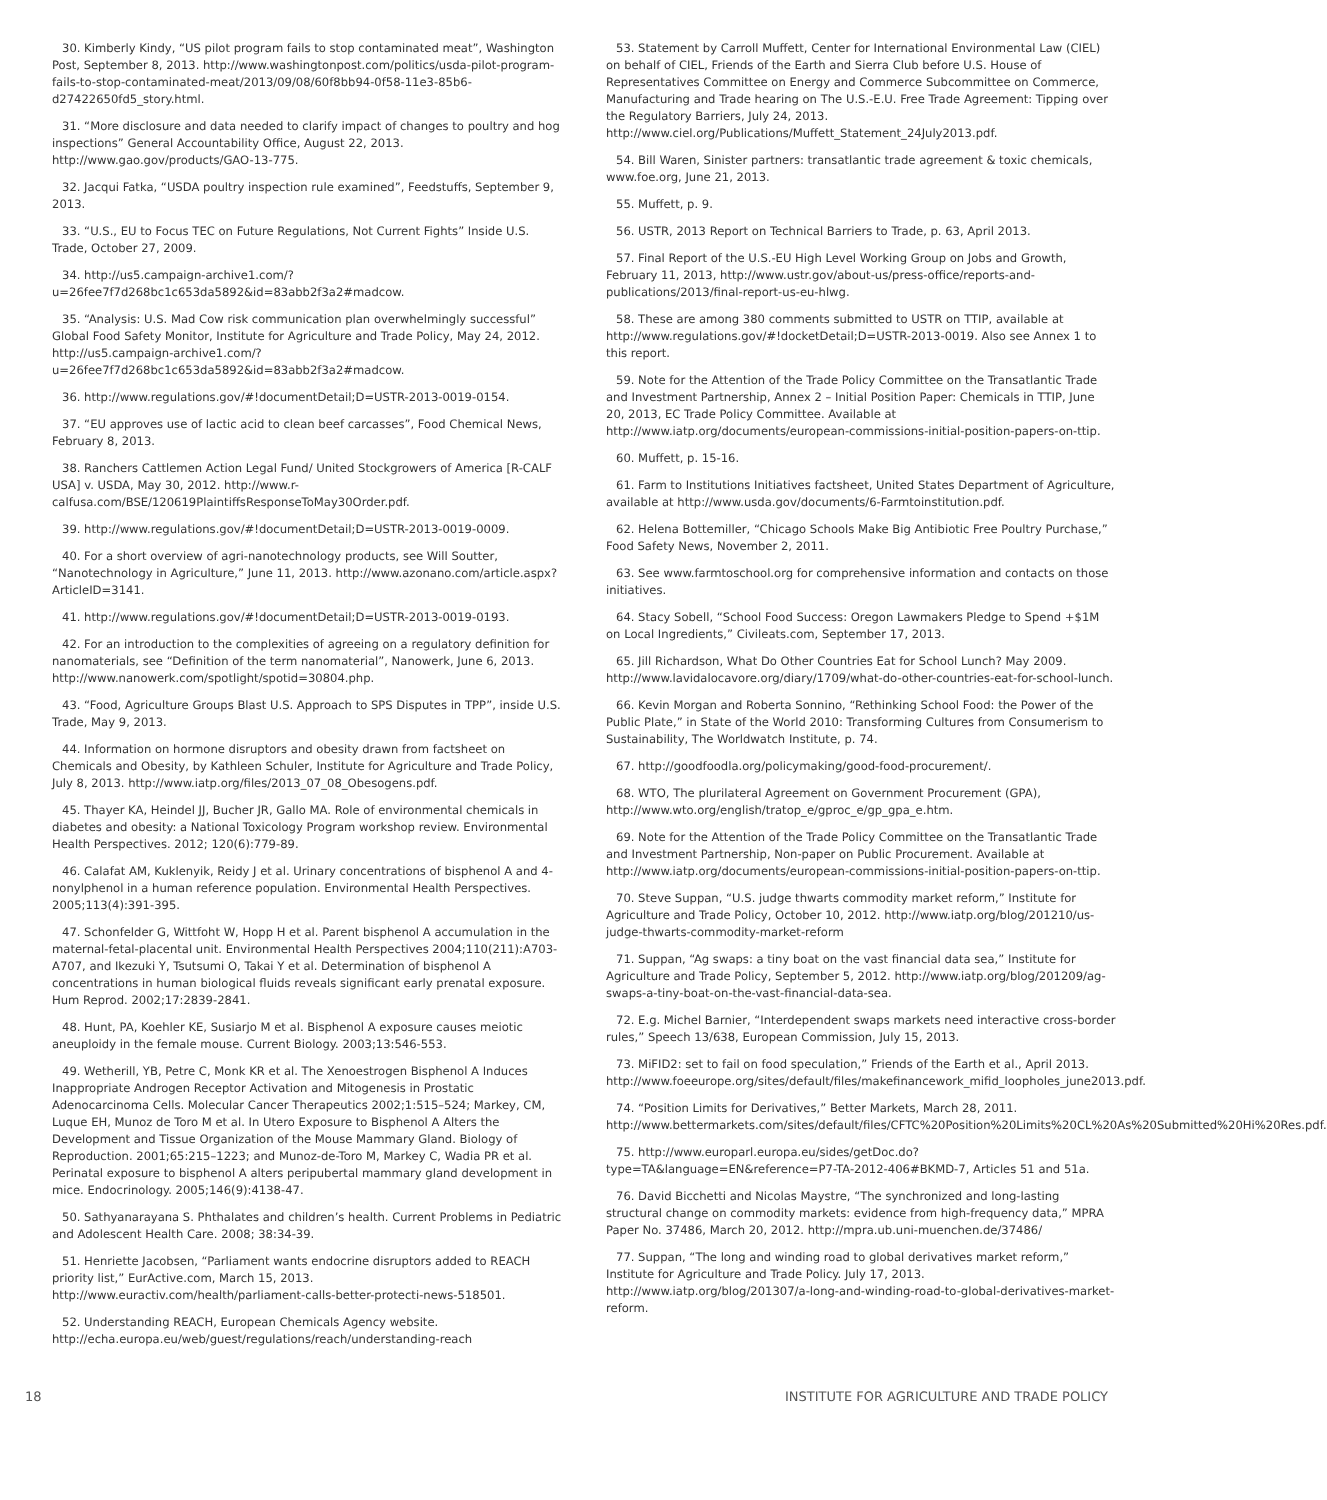30. Kimberly Kindy, “US pilot program fails to stop contaminated meat”, Washington Post, September 8, 2013. http://www.washingtonpost.com/politics/usda-pilot-program-fails-to-stop-contaminated-meat/2013/09/08/60f8bb94-0f58-11e3-85b6-d27422650fd5_story.html.
31. “More disclosure and data needed to clarify impact of changes to poultry and hog inspections” General Accountability Office, August 22, 2013. http://www.gao.gov/products/GAO-13-775.
32. Jacqui Fatka, “USDA poultry inspection rule examined”, Feedstuffs, September 9, 2013.
33. “U.S., EU to Focus TEC on Future Regulations, Not Current Fights” Inside U.S. Trade, October 27, 2009.
34. http://us5.campaign-archive1.com/?u=26fee7f7d268bc1c653da5892&id=83abb2f3a2#madcow.
35. “Analysis: U.S. Mad Cow risk communication plan overwhelmingly successful” Global Food Safety Monitor, Institute for Agriculture and Trade Policy, May 24, 2012. http://us5.campaign-archive1.com/?u=26fee7f7d268bc1c653da5892&id=83abb2f3a2#madcow.
36. http://www.regulations.gov/#!documentDetail;D=USTR-2013-0019-0154.
37. “EU approves use of lactic acid to clean beef carcasses”, Food Chemical News, February 8, 2013.
38. Ranchers Cattlemen Action Legal Fund/ United Stockgrowers of America [R-CALF USA] v. USDA, May 30, 2012. http://www.r-calfusa.com/BSE/120619PlaintiffsResponseToMay30Order.pdf.
39. http://www.regulations.gov/#!documentDetail;D=USTR-2013-0019-0009.
40. For a short overview of agri-nanotechnology products, see Will Soutter, “Nanotechnology in Agriculture,” June 11, 2013. http://www.azonano.com/article.aspx?ArticleID=3141.
41. http://www.regulations.gov/#!documentDetail;D=USTR-2013-0019-0193.
42. For an introduction to the complexities of agreeing on a regulatory definition for nanomaterials, see “Definition of the term nanomaterial”, Nanowerk, June 6, 2013. http://www.nanowerk.com/spotlight/spotid=30804.php.
43. “Food, Agriculture Groups Blast U.S. Approach to SPS Disputes in TPP”, inside U.S. Trade, May 9, 2013.
44. Information on hormone disruptors and obesity drawn from factsheet on Chemicals and Obesity, by Kathleen Schuler, Institute for Agriculture and Trade Policy, July 8, 2013. http://www.iatp.org/files/2013_07_08_Obesogens.pdf.
45. Thayer KA, Heindel JJ, Bucher JR, Gallo MA. Role of environmental chemicals in diabetes and obesity: a National Toxicology Program workshop review. Environmental Health Perspectives. 2012; 120(6):779-89.
46. Calafat AM, Kuklenyik, Reidy J et al. Urinary concentrations of bisphenol A and 4-nonylphenol in a human reference population. Environmental Health Perspectives. 2005;113(4):391-395.
47. Schonfelder G, Wittfoht W, Hopp H et al. Parent bisphenol A accumulation in the maternal-fetal-placental unit. Environmental Health Perspectives 2004;110(211):A703-A707, and Ikezuki Y, Tsutsumi O, Takai Y et al. Determination of bisphenol A concentrations in human biological fluids reveals significant early prenatal exposure. Hum Reprod. 2002;17:2839-2841.
48. Hunt, PA, Koehler KE, Susiarjo M et al. Bisphenol A exposure causes meiotic aneuploidy in the female mouse. Current Biology. 2003;13:546-553.
49. Wetherill, YB, Petre C, Monk KR et al. The Xenoestrogen Bisphenol A Induces Inappropriate Androgen Receptor Activation and Mitogenesis in Prostatic Adenocarcinoma Cells. Molecular Cancer Therapeutics 2002;1:515–524; Markey, CM, Luque EH, Munoz de Toro M et al. In Utero Exposure to Bisphenol A Alters the Development and Tissue Organization of the Mouse Mammary Gland. Biology of Reproduction. 2001;65:215–1223; and Munoz-de-Toro M, Markey C, Wadia PR et al. Perinatal exposure to bisphenol A alters peripubertal mammary gland development in mice. Endocrinology. 2005;146(9):4138-47.
50. Sathyanarayana S. Phthalates and children’s health. Current Problems in Pediatric and Adolescent Health Care. 2008; 38:34-39.
51. Henriette Jacobsen, “Parliament wants endocrine disruptors added to REACH priority list,” EurActive.com, March 15, 2013. http://www.euractiv.com/health/parliament-calls-better-protecti-news-518501.
52. Understanding REACH, European Chemicals Agency website. http://echa.europa.eu/web/guest/regulations/reach/understanding-reach
53. Statement by Carroll Muffett, Center for International Environmental Law (CIEL) on behalf of CIEL, Friends of the Earth and Sierra Club before U.S. House of Representatives Committee on Energy and Commerce Subcommittee on Commerce, Manufacturing and Trade hearing on The U.S.-E.U. Free Trade Agreement: Tipping over the Regulatory Barriers, July 24, 2013. http://www.ciel.org/Publications/Muffett_Statement_24July2013.pdf.
54. Bill Waren, Sinister partners: transatlantic trade agreement & toxic chemicals, www.foe.org, June 21, 2013.
55. Muffett, p. 9.
56. USTR, 2013 Report on Technical Barriers to Trade, p. 63, April 2013.
57. Final Report of the U.S.-EU High Level Working Group on Jobs and Growth, February 11, 2013, http://www.ustr.gov/about-us/press-office/reports-and-publications/2013/final-report-us-eu-hlwg.
58. These are among 380 comments submitted to USTR on TTIP, available at http://www.regulations.gov/#!docketDetail;D=USTR-2013-0019. Also see Annex 1 to this report.
59. Note for the Attention of the Trade Policy Committee on the Transatlantic Trade and Investment Partnership, Annex 2 – Initial Position Paper: Chemicals in TTIP, June 20, 2013, EC Trade Policy Committee. Available at http://www.iatp.org/documents/european-commissions-initial-position-papers-on-ttip.
60. Muffett, p. 15-16.
61. Farm to Institutions Initiatives factsheet, United States Department of Agriculture, available at http://www.usda.gov/documents/6-Farmtoinstitution.pdf.
62. Helena Bottemiller, “Chicago Schools Make Big Antibiotic Free Poultry Purchase,” Food Safety News, November 2, 2011.
63. See www.farmtoschool.org for comprehensive information and contacts on those initiatives.
64. Stacy Sobell, “School Food Success: Oregon Lawmakers Pledge to Spend +$1M on Local Ingredients,” Civileats.com, September 17, 2013.
65. Jill Richardson, What Do Other Countries Eat for School Lunch? May 2009. http://www.lavidalocavore.org/diary/1709/what-do-other-countries-eat-for-school-lunch.
66. Kevin Morgan and Roberta Sonnino, “Rethinking School Food: the Power of the Public Plate,” in State of the World 2010: Transforming Cultures from Consumerism to Sustainability, The Worldwatch Institute, p. 74.
67. http://goodfoodla.org/policymaking/good-food-procurement/.
68. WTO, The plurilateral Agreement on Government Procurement (GPA), http://www.wto.org/english/tratop_e/gproc_e/gp_gpa_e.htm.
69. Note for the Attention of the Trade Policy Committee on the Transatlantic Trade and Investment Partnership, Non-paper on Public Procurement. Available at http://www.iatp.org/documents/european-commissions-initial-position-papers-on-ttip.
70. Steve Suppan, “U.S. judge thwarts commodity market reform,” Institute for Agriculture and Trade Policy, October 10, 2012. http://www.iatp.org/blog/201210/us-judge-thwarts-commodity-market-reform
71. Suppan, “Ag swaps: a tiny boat on the vast financial data sea,” Institute for Agriculture and Trade Policy, September 5, 2012. http://www.iatp.org/blog/201209/ag-swaps-a-tiny-boat-on-the-vast-financial-data-sea.
72. E.g. Michel Barnier, “Interdependent swaps markets need interactive cross-border rules,” Speech 13/638, European Commission, July 15, 2013.
73. MiFID2: set to fail on food speculation,” Friends of the Earth et al., April 2013. http://www.foeeurope.org/sites/default/files/makefinancework_mifid_loopholes_june2013.pdf.
74. “Position Limits for Derivatives,” Better Markets, March 28, 2011. http://www.bettermarkets.com/sites/default/files/CFTC%20Position%20Limits%20CL%20As%20Submitted%20Hi%20Res.pdf.
75. http://www.europarl.europa.eu/sides/getDoc.do?type=TA&language=EN&reference=P7-TA-2012-406#BKMD-7, Articles 51 and 51a.
76. David Bicchetti and Nicolas Maystre, “The synchronized and long-lasting structural change on commodity markets: evidence from high-frequency data,” MPRA Paper No. 37486, March 20, 2012. http://mpra.ub.uni-muenchen.de/37486/
77. Suppan, “The long and winding road to global derivatives market reform,” Institute for Agriculture and Trade Policy. July 17, 2013. http://www.iatp.org/blog/201307/a-long-and-winding-road-to-global-derivatives-market-reform.
18 INSTITUTE FOR AGRICULTURE AND TRADE POLICY